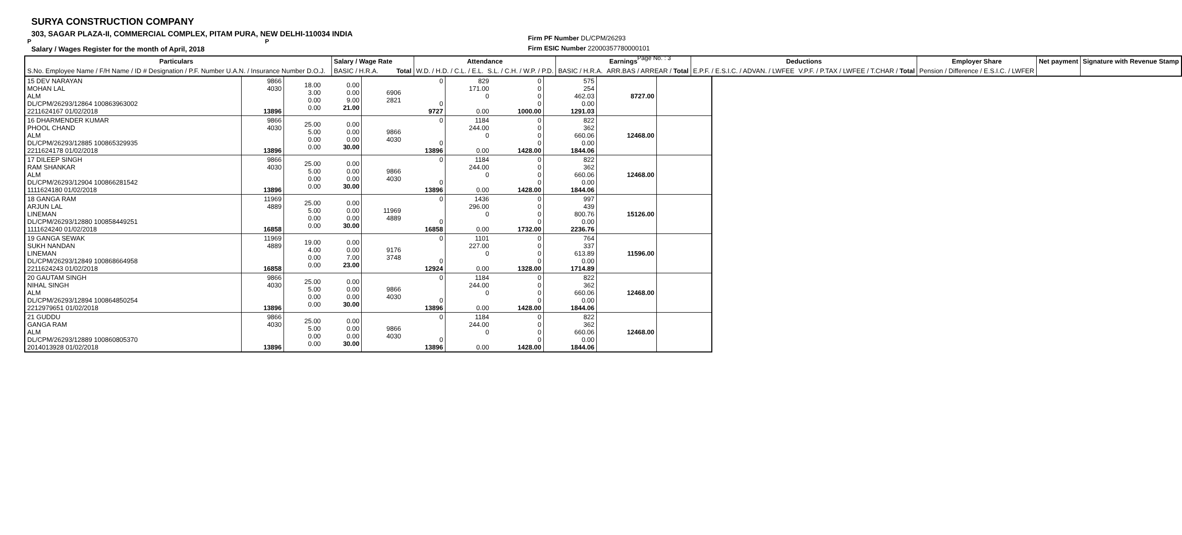SURYA CONSTRUCTION COMPANY
303, SAGAR PLAZA-II, COMMERCIAL COMPLEX, PITAM PURA, NEW DELHI-110034 INDIA
P P
Salary / Wages Register for the month of April, 2018
Firm PF Number DL/CPM/26293
Firm ESIC Number 22000357780000101
Page No. : 3
| Particulars | | Salary / Wage Rate | | Attendance | | Earnings | | Deductions | | Employer Share | Net payment | Signature with Revenue Stamp |
| S.No. Employee Name / F/H Name / ID # Designation / P.F. Number U.A.N. / Insurance Number D.O.J. | | BASIC / H.R.A. | Total | W.D. / H.D. / C.L. / E.L. | S.L. / C.H. / W.P. / P.D. | BASIC / H.R.A. | ARR.BAS / ARREAR / Total | E.P.F. / E.S.I.C. / ADVAN. / LWFEE | V.P.F. / P.TAX / LWFEE / T.CHAR / Total | Pension / Difference / E.S.I.C. / LWFER | | |
| 15 DEV NARAYAN MOHAN LAL ALM DL/CPM/26293/12864 100863963002 2211624167 01/02/2018 | 9866 4030 13896 | 18.00 3.00 0.00 0.00 | 0.00 0.00 9.00 21.00 | 6906 2821 | 0 0 9727 | 829 171.00 0 0.00 | 0 0 0 0 1000.00 | 575 254 462.03 0.00 1291.03 | 8727.00 | |
| 16 DHARMENDER KUMAR PHOOL CHAND ALM DL/CPM/26293/12885 100865329935 2211624178 01/02/2018 | 9866 4030 13896 | 25.00 5.00 0.00 0.00 | 0.00 0.00 0.00 30.00 | 9866 4030 | 0 0 13896 | 1184 244.00 0 0.00 | 0 0 0 0 1428.00 | 822 362 660.06 0.00 1844.06 | 12468.00 | |
| 17 DILEEP SINGH RAM SHANKAR ALM DL/CPM/26293/12904 100866281542 1111624180 01/02/2018 | 9866 4030 13896 | 25.00 5.00 0.00 0.00 | 0.00 0.00 0.00 30.00 | 9866 4030 | 0 0 13896 | 1184 244.00 0 0.00 | 0 0 0 0 1428.00 | 822 362 660.06 0.00 1844.06 | 12468.00 | |
| 18 GANGA RAM ARJUN LAL LINEMAN DL/CPM/26293/12880 100858449251 1111624240 01/02/2018 | 11969 4889 16858 | 25.00 5.00 0.00 0.00 | 0.00 0.00 0.00 30.00 | 11969 4889 | 0 0 16858 | 1436 296.00 0 0.00 | 0 0 0 0 1732.00 | 997 439 800.76 0.00 2236.76 | 15126.00 | |
| 19 GANGA SEWAK SUKH NANDAN LINEMAN DL/CPM/26293/12849 100868664958 2211624243 01/02/2018 | 11969 4889 16858 | 19.00 4.00 0.00 0.00 | 0.00 0.00 7.00 23.00 | 9176 3748 | 0 0 12924 | 1101 227.00 0 0.00 | 0 0 0 0 1328.00 | 764 337 613.89 0.00 1714.89 | 11596.00 | |
| 20 GAUTAM SINGH NIHAL SINGH ALM DL/CPM/26293/12894 100864850254 2212979651 01/02/2018 | 9866 4030 13896 | 25.00 5.00 0.00 0.00 | 0.00 0.00 0.00 30.00 | 9866 4030 | 0 0 13896 | 1184 244.00 0 0.00 | 0 0 0 0 1428.00 | 822 362 660.06 0.00 1844.06 | 12468.00 | |
| 21 GUDDU GANGA RAM ALM DL/CPM/26293/12889 100860805370 2014013928 01/02/2018 | 9866 4030 13896 | 25.00 5.00 0.00 0.00 | 0.00 0.00 0.00 30.00 | 9866 4030 | 0 0 13896 | 1184 244.00 0 0.00 | 0 0 0 0 1428.00 | 822 362 660.06 0.00 1844.06 | 12468.00 | |